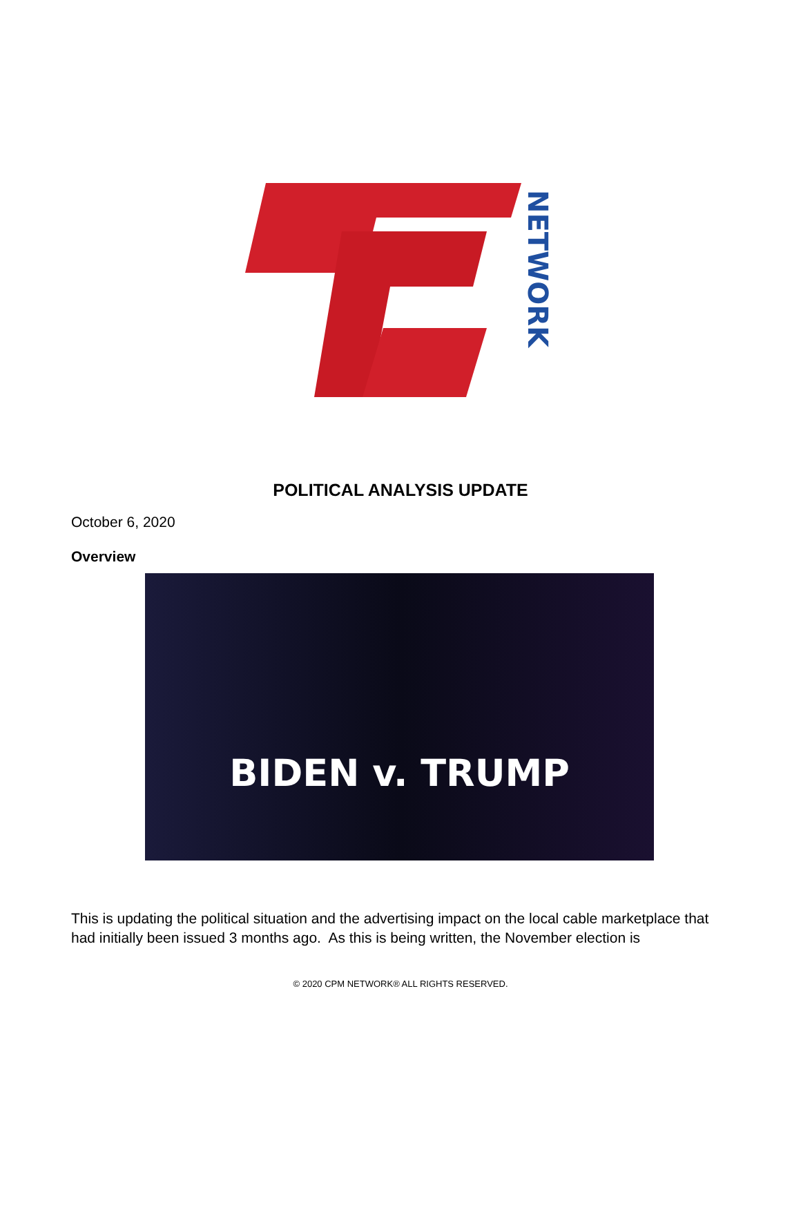NETWORK
POLITICAL ANALYSIS UPDATE
October 6, 2020
Overview
BIDEN v. TRUMP
This is updating the political situation and the advertising impact on the local cable marketplace that had initially been issued 3 months ago. As this is being written, the November election is
© 2020 CPM NETWORK® ALL RIGHTS RESERVED.